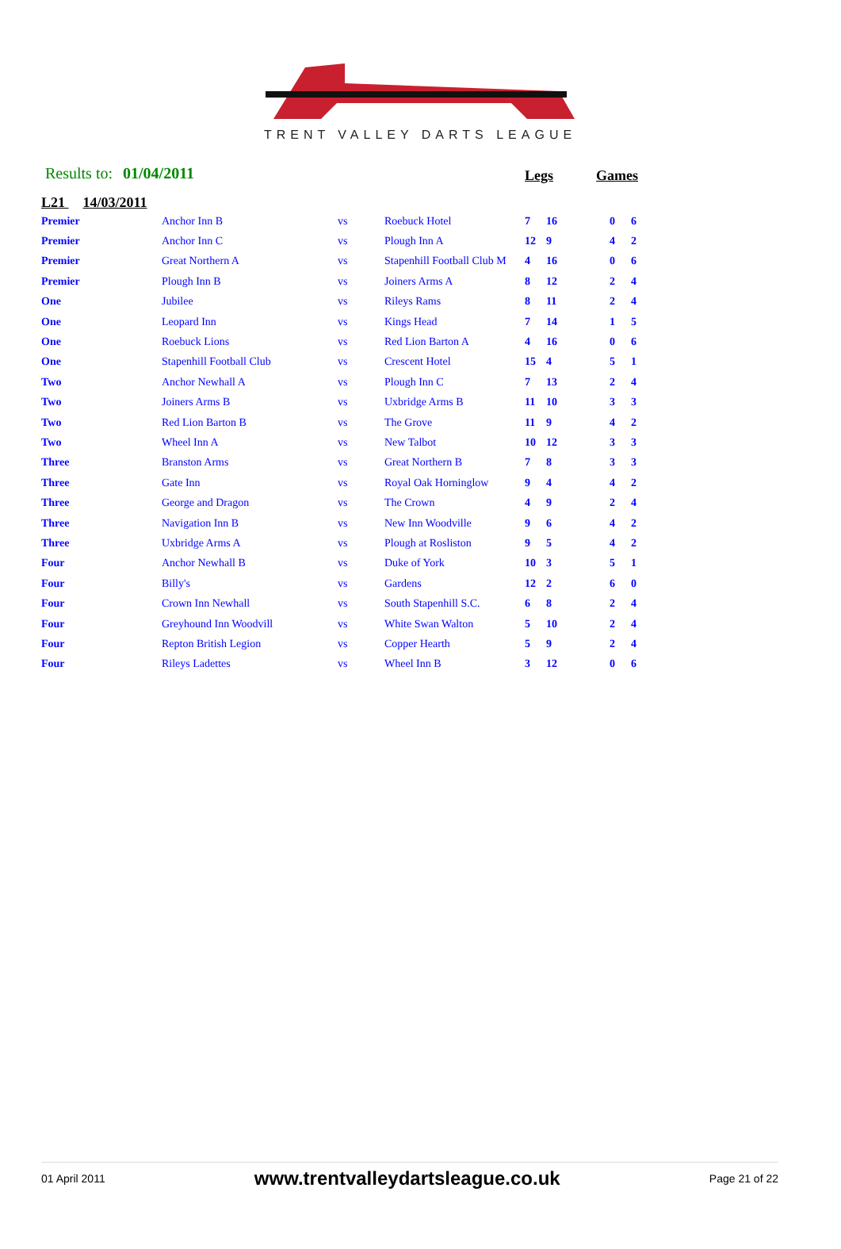TRENT VALLEY DARTS LEAGUE
Results to: 01/04/2011
Legs Games
L21 14/03/2011
| Premier | Anchor Inn B | vs | Roebuck Hotel | 7 | 16 | 0 | 6 |
| Premier | Anchor Inn C | vs | Plough Inn A | 12 | 9 | 4 | 2 |
| Premier | Great Northern A | vs | Stapenhill Football Club M | 4 | 16 | 0 | 6 |
| Premier | Plough Inn B | vs | Joiners Arms A | 8 | 12 | 2 | 4 |
| One | Jubilee | vs | Rileys Rams | 8 | 11 | 2 | 4 |
| One | Leopard Inn | vs | Kings Head | 7 | 14 | 1 | 5 |
| One | Roebuck Lions | vs | Red Lion Barton A | 4 | 16 | 0 | 6 |
| One | Stapenhill Football Club | vs | Crescent Hotel | 15 | 4 | 5 | 1 |
| Two | Anchor Newhall A | vs | Plough Inn C | 7 | 13 | 2 | 4 |
| Two | Joiners Arms B | vs | Uxbridge Arms B | 11 | 10 | 3 | 3 |
| Two | Red Lion Barton B | vs | The Grove | 11 | 9 | 4 | 2 |
| Two | Wheel Inn A | vs | New Talbot | 10 | 12 | 3 | 3 |
| Three | Branston Arms | vs | Great Northern B | 7 | 8 | 3 | 3 |
| Three | Gate Inn | vs | Royal Oak Horninglow | 9 | 4 | 4 | 2 |
| Three | George and Dragon | vs | The Crown | 4 | 9 | 2 | 4 |
| Three | Navigation Inn B | vs | New Inn Woodville | 9 | 6 | 4 | 2 |
| Three | Uxbridge Arms A | vs | Plough at Rosliston | 9 | 5 | 4 | 2 |
| Four | Anchor Newhall B | vs | Duke of York | 10 | 3 | 5 | 1 |
| Four | Billy's | vs | Gardens | 12 | 2 | 6 | 0 |
| Four | Crown Inn Newhall | vs | South Stapenhill S.C. | 6 | 8 | 2 | 4 |
| Four | Greyhound Inn Woodvill | vs | White Swan Walton | 5 | 10 | 2 | 4 |
| Four | Repton British Legion | vs | Copper Hearth | 5 | 9 | 2 | 4 |
| Four | Rileys Ladettes | vs | Wheel Inn B | 3 | 12 | 0 | 6 |
01 April 2011 www.trentvalleydartsleague.co.uk Page 21 of 22